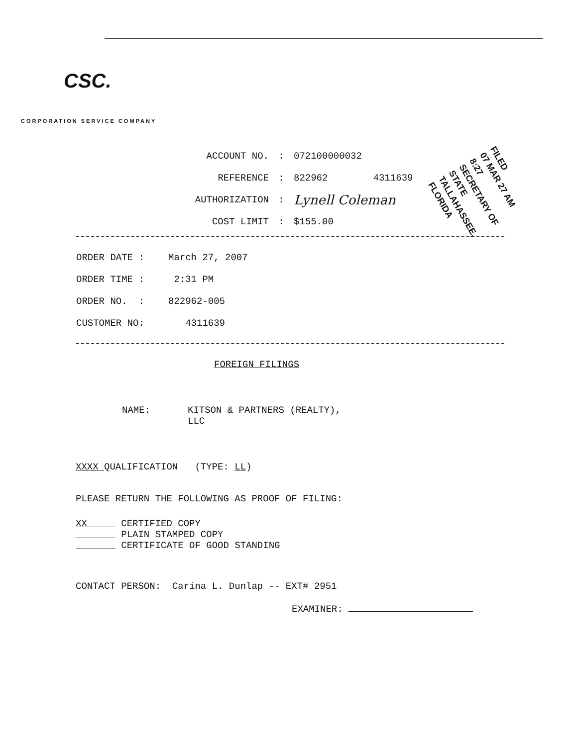CSC.
CORPORATION SERVICE COMPANY
ACCOUNT NO.: 072100000032
REFERENCE: 822962 4311639
AUTHORIZATION: Lynell Coleman
COST LIMIT: $155.00
ORDER DATE : March 27, 2007
ORDER TIME : 2:31 PM
ORDER NO. : 822962-005
CUSTOMER NO: 4311639
FOREIGN FILINGS
NAME: KITSON & PARTNERS (REALTY),
LLC
XXXX QUALIFICATION (TYPE: LL)
PLEASE RETURN THE FOLLOWING AS PROOF OF FILING:
XX CERTIFIED COPY
PLAIN STAMPED COPY
CERTIFICATE OF GOOD STANDING
CONTACT PERSON: Carina L. Dunlap -- EXT# 2951
EXAMINER:
FILED
07 MAR 27 AM 8:27
SECRETARY OF STATE
TALLAHASSEE, FLORIDA